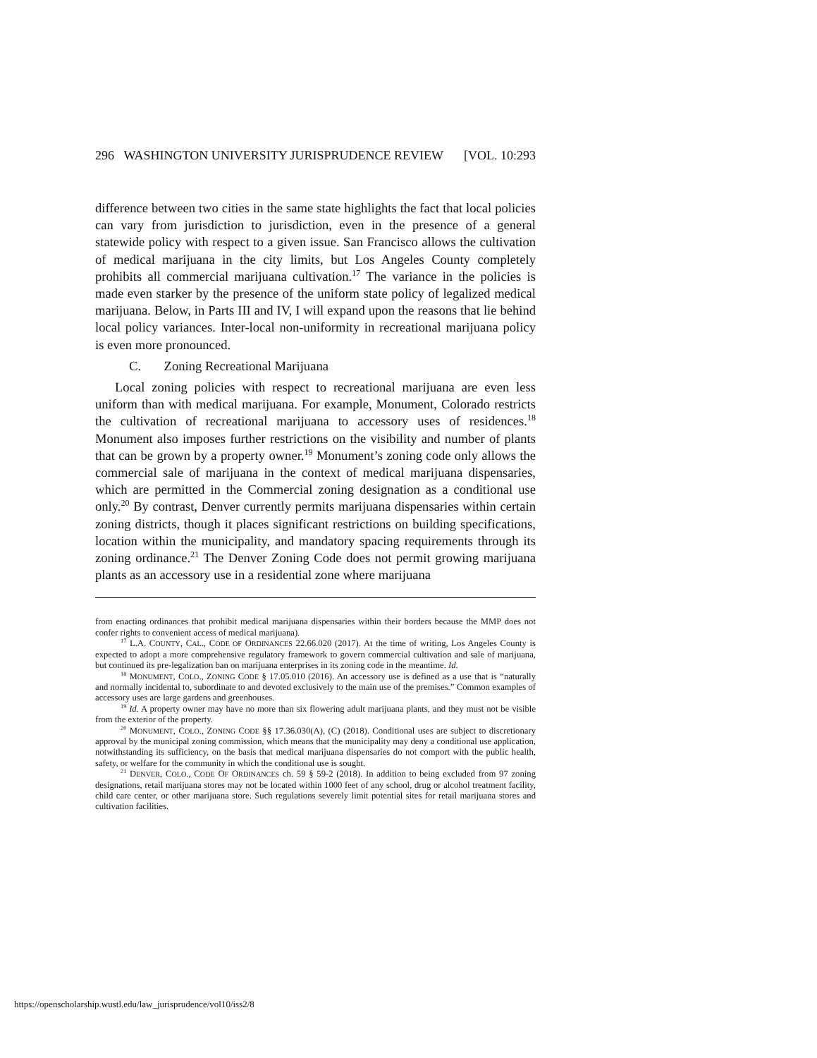296 WASHINGTON UNIVERSITY JURISPRUDENCE REVIEW [VOL. 10:293
difference between two cities in the same state highlights the fact that local policies can vary from jurisdiction to jurisdiction, even in the presence of a general statewide policy with respect to a given issue. San Francisco allows the cultivation of medical marijuana in the city limits, but Los Angeles County completely prohibits all commercial marijuana cultivation.<sup>17</sup> The variance in the policies is made even starker by the presence of the uniform state policy of legalized medical marijuana. Below, in Parts III and IV, I will expand upon the reasons that lie behind local policy variances. Inter-local non-uniformity in recreational marijuana policy is even more pronounced.
C. Zoning Recreational Marijuana
Local zoning policies with respect to recreational marijuana are even less uniform than with medical marijuana. For example, Monument, Colorado restricts the cultivation of recreational marijuana to accessory uses of residences.<sup>18</sup> Monument also imposes further restrictions on the visibility and number of plants that can be grown by a property owner.<sup>19</sup> Monument’s zoning code only allows the commercial sale of marijuana in the context of medical marijuana dispensaries, which are permitted in the Commercial zoning designation as a conditional use only.<sup>20</sup> By contrast, Denver currently permits marijuana dispensaries within certain zoning districts, though it places significant restrictions on building specifications, location within the municipality, and mandatory spacing requirements through its zoning ordinance.<sup>21</sup> The Denver Zoning Code does not permit growing marijuana plants as an accessory use in a residential zone where marijuana
from enacting ordinances that prohibit medical marijuana dispensaries within their borders because the MMP does not confer rights to convenient access of medical marijuana).
<sup>17</sup> L.A. COUNTY, CAL., CODE OF ORDINANCES 22.66.020 (2017). At the time of writing, Los Angeles County is expected to adopt a more comprehensive regulatory framework to govern commercial cultivation and sale of marijuana, but continued its pre-legalization ban on marijuana enterprises in its zoning code in the meantime. Id.
<sup>18</sup> MONUMENT, COLO., ZONING CODE § 17.05.010 (2016). An accessory use is defined as a use that is “naturally and normally incidental to, subordinate to and devoted exclusively to the main use of the premises.” Common examples of accessory uses are large gardens and greenhouses.
<sup>19</sup> Id. A property owner may have no more than six flowering adult marijuana plants, and they must not be visible from the exterior of the property.
<sup>20</sup> MONUMENT, COLO., ZONING CODE §§ 17.36.030(A), (C) (2018). Conditional uses are subject to discretionary approval by the municipal zoning commission, which means that the municipality may deny a conditional use application, notwithstanding its sufficiency, on the basis that medical marijuana dispensaries do not comport with the public health, safety, or welfare for the community in which the conditional use is sought.
<sup>21</sup> DENVER, COLO., CODE OF ORDINANCES ch. 59 § 59-2 (2018). In addition to being excluded from 97 zoning designations, retail marijuana stores may not be located within 1000 feet of any school, drug or alcohol treatment facility, child care center, or other marijuana store. Such regulations severely limit potential sites for retail marijuana stores and cultivation facilities.
https://openscholarship.wustl.edu/law_jurisprudence/vol10/iss2/8